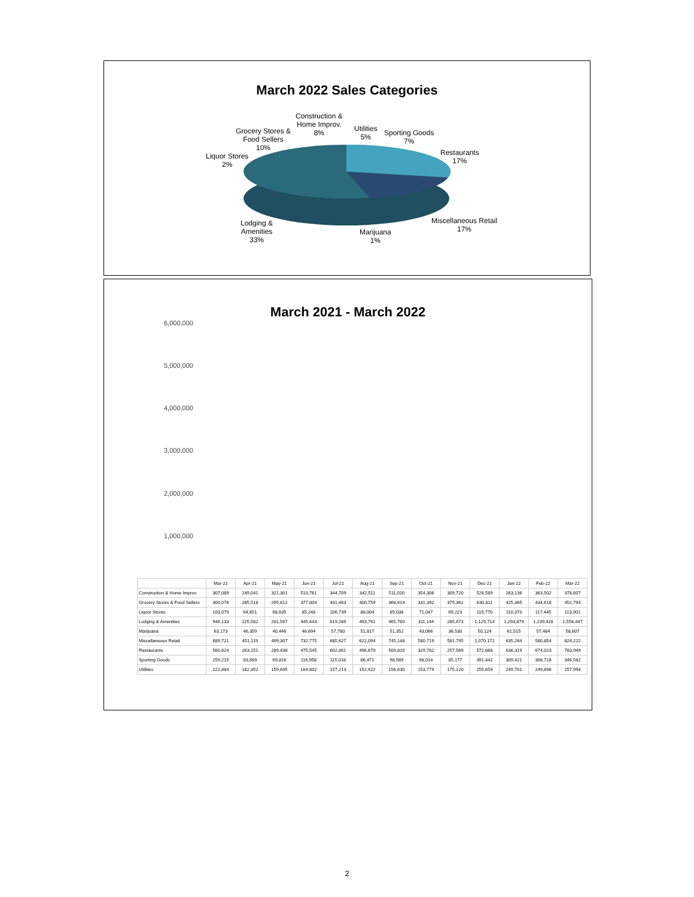March 2022 Sales Categories
Grocery Stores &
Food Sellers
10%
Construction &
Home Improv.
8%
Utilities
5%
Sporting Goods
7%
Restaurants
17%
Liquor Stores
2%
Lodging &
Amenities
33%
Marijuana
1%
Miscellaneous Retail
17%
March 2021 - March 2022
6,000,000
5,000,000
4,000,000
3,000,000
2,000,000
1,000,000
| | Mar-21 | Apr-21 | May-21 | Jun-21 | Jul-21 | Aug-21 | Sep-21 | Oct-21 | Nov-21 | Dec-21 | Jan-22 | Feb-22 | Mar-22 |
| --- | --- | --- | --- | --- | --- | --- | --- | --- | --- | --- | --- | --- | --- |
| Construction & Home Improv. | 307,089 | 249,041 | 321,301 | 510,761 | 344,709 | 342,511 | 511,020 | 354,306 | 309,720 | 528,589 | 263,136 | 363,502 | 378,607 |
| Grocery Stores & Food Sellers | 400,076 | 285,518 | 295,812 | 377,804 | 431,463 | 400,759 | 368,614 | 331,392 | 379,362 | 630,811 | 425,365 | 434,618 | 452,794 |
| Liquor Stores | 103,079 | 64,651 | 68,635 | 85,248 | 106,739 | 88,004 | 85,038 | 71,047 | 69,223 | 119,770 | 110,373 | 117,445 | 113,901 |
| Lodging & Amenities | 946,133 | 225,582 | 201,567 | 445,443 | 619,289 | 493,761 | 465,760 | 311,144 | 285,473 | 1,129,714 | 1,293,879 | 1,239,428 | 1,556,447 |
| Marijuana | 63,173 | 46,359 | 40,446 | 46,694 | 57,780 | 51,817 | 51,352 | 43,066 | 36,530 | 50,124 | 61,515 | 57,484 | 58,607 |
| Miscellaneous Retail | 689,721 | 451,119 | 499,307 | 732,775 | 685,627 | 622,094 | 745,148 | 580,719 | 581,795 | 1,070,172 | 635,264 | 580,854 | 824,222 |
| Restaurants | 560,624 | 263,151 | 289,438 | 475,545 | 602,861 | 496,679 | 509,820 | 329,782 | 257,569 | 572,668 | 636,319 | 674,023 | 783,949 |
| Sporting Goods | 259,215 | 83,669 | 69,816 | 116,958 | 115,018 | 86,471 | 98,589 | 98,014 | 85,177 | 391,442 | 309,421 | 308,728 | 346,582 |
| Utilities | 222,884 | 182,352 | 159,645 | 164,802 | 157,213 | 152,422 | 156,630 | 153,779 | 175,120 | 255,659 | 249,761 | 249,696 | 257,994 |
2